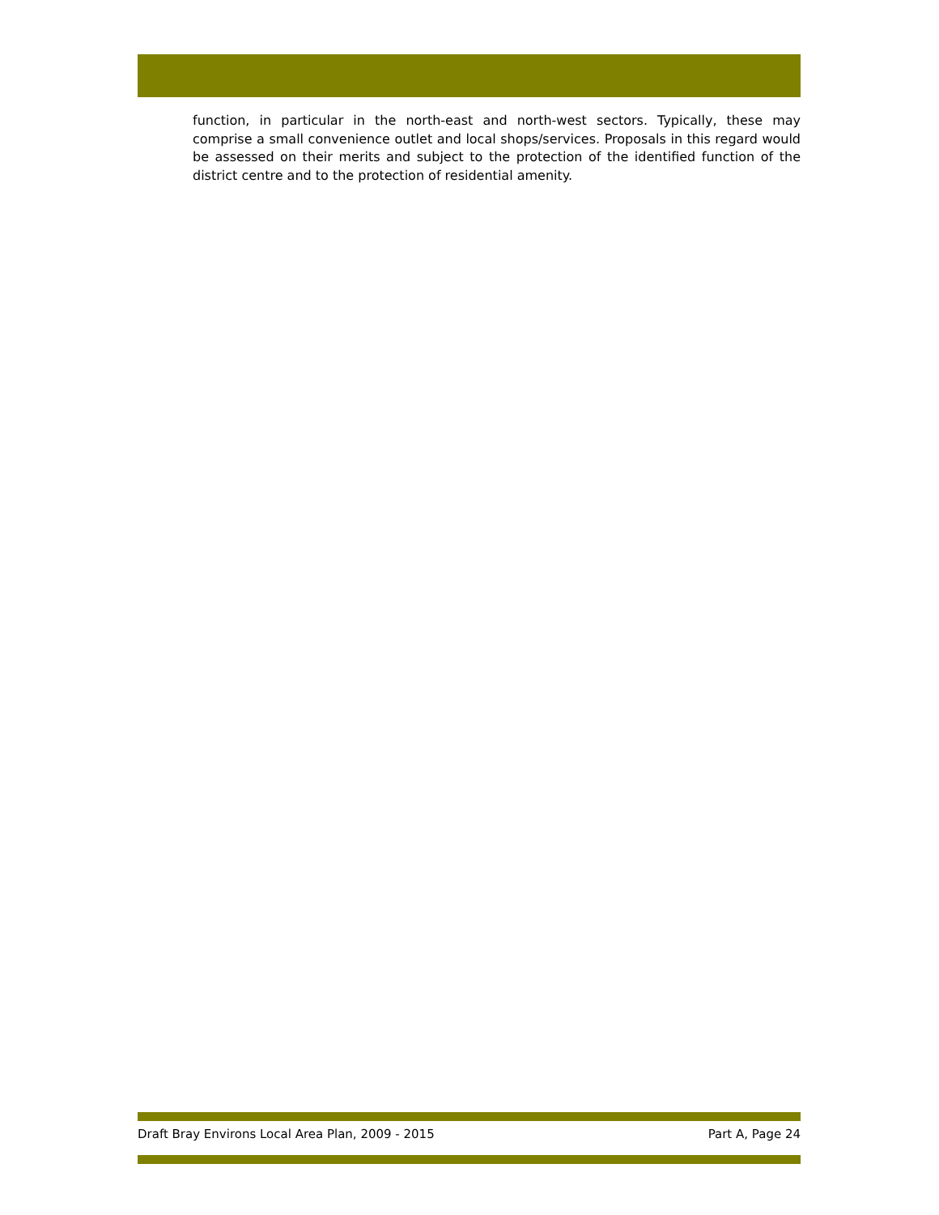function, in particular in the north-east and north-west sectors. Typically, these may comprise a small convenience outlet and local shops/services. Proposals in this regard would be assessed on their merits and subject to the protection of the identified function of the district centre and to the protection of residential amenity.
Draft Bray Environs Local Area Plan, 2009 - 2015 Part A, Page 24